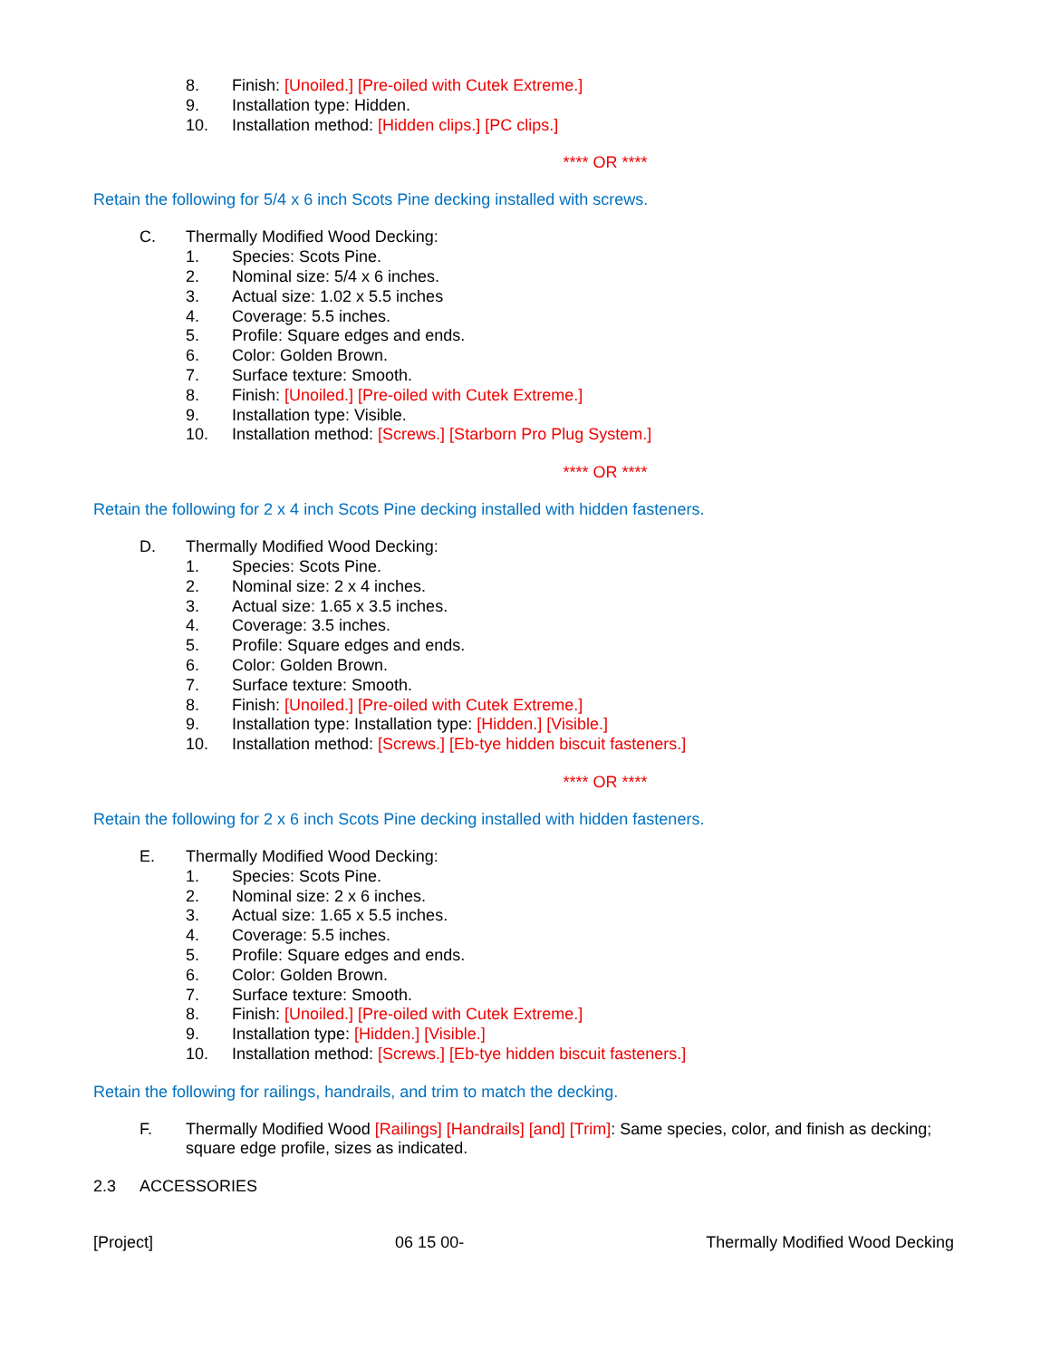8. Finish: [Unoiled.] [Pre-oiled with Cutek Extreme.]
9. Installation type: Hidden.
10. Installation method: [Hidden clips.] [PC clips.]
**** OR ****
Retain the following for 5/4 x 6 inch Scots Pine decking installed with screws.
C. Thermally Modified Wood Decking:
1. Species: Scots Pine.
2. Nominal size: 5/4 x 6 inches.
3. Actual size: 1.02 x 5.5 inches
4. Coverage: 5.5 inches.
5. Profile: Square edges and ends.
6. Color: Golden Brown.
7. Surface texture: Smooth.
8. Finish: [Unoiled.] [Pre-oiled with Cutek Extreme.]
9. Installation type: Visible.
10. Installation method: [Screws.] [Starborn Pro Plug System.]
**** OR ****
Retain the following for 2 x 4 inch Scots Pine decking installed with hidden fasteners.
D. Thermally Modified Wood Decking:
1. Species: Scots Pine.
2. Nominal size: 2 x 4 inches.
3. Actual size: 1.65 x 3.5 inches.
4. Coverage: 3.5 inches.
5. Profile: Square edges and ends.
6. Color: Golden Brown.
7. Surface texture: Smooth.
8. Finish: [Unoiled.] [Pre-oiled with Cutek Extreme.]
9. Installation type: Installation type: [Hidden.] [Visible.]
10. Installation method: [Screws.] [Eb-tye hidden biscuit fasteners.]
**** OR ****
Retain the following for 2 x 6 inch Scots Pine decking installed with hidden fasteners.
E. Thermally Modified Wood Decking:
1. Species: Scots Pine.
2. Nominal size: 2 x 6 inches.
3. Actual size: 1.65 x 5.5 inches.
4. Coverage: 5.5 inches.
5. Profile: Square edges and ends.
6. Color: Golden Brown.
7. Surface texture: Smooth.
8. Finish: [Unoiled.] [Pre-oiled with Cutek Extreme.]
9. Installation type: [Hidden.] [Visible.]
10. Installation method: [Screws.] [Eb-tye hidden biscuit fasteners.]
Retain the following for railings, handrails, and trim to match the decking.
F. Thermally Modified Wood [Railings] [Handrails] [and] [Trim]: Same species, color, and finish as decking; square edge profile, sizes as indicated.
2.3 ACCESSORIES
[Project] 06 15 00- Thermally Modified Wood Decking